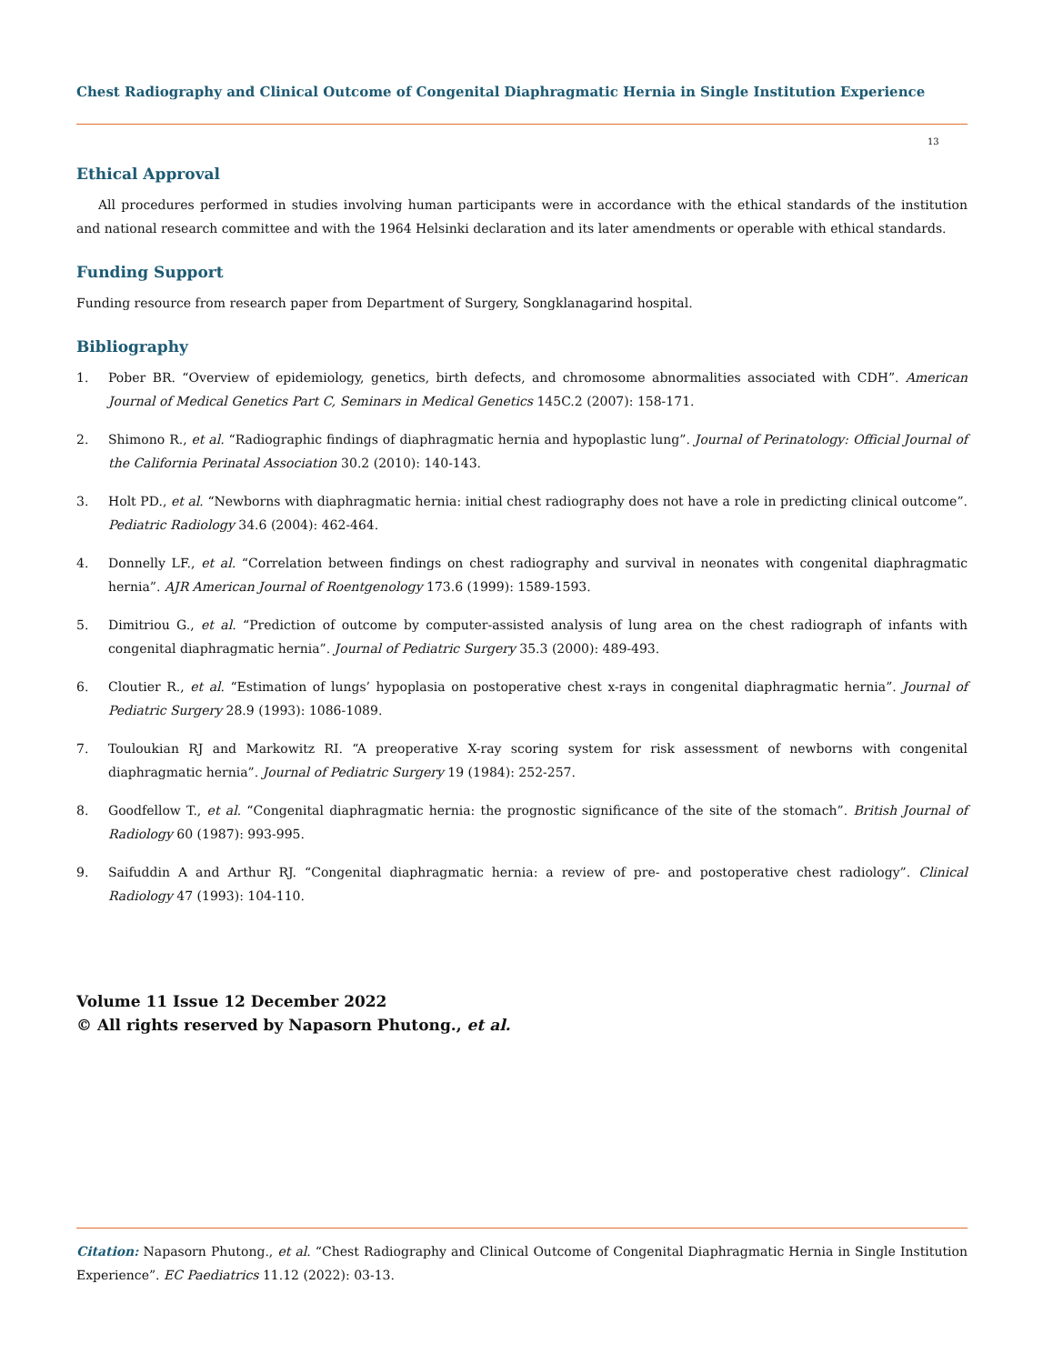Chest Radiography and Clinical Outcome of Congenital Diaphragmatic Hernia in Single Institution Experience
13
Ethical Approval
All procedures performed in studies involving human participants were in accordance with the ethical standards of the institution and national research committee and with the 1964 Helsinki declaration and its later amendments or operable with ethical standards.
Funding Support
Funding resource from research paper from Department of Surgery, Songklanagarind hospital.
Bibliography
1. Pober BR. “Overview of epidemiology, genetics, birth defects, and chromosome abnormalities associated with CDH”. American Journal of Medical Genetics Part C, Seminars in Medical Genetics 145C.2 (2007): 158-171.
2. Shimono R., et al. “Radiographic findings of diaphragmatic hernia and hypoplastic lung”. Journal of Perinatology: Official Journal of the California Perinatal Association 30.2 (2010): 140-143.
3. Holt PD., et al. “Newborns with diaphragmatic hernia: initial chest radiography does not have a role in predicting clinical outcome”. Pediatric Radiology 34.6 (2004): 462-464.
4. Donnelly LF., et al. “Correlation between findings on chest radiography and survival in neonates with congenital diaphragmatic hernia”. AJR American Journal of Roentgenology 173.6 (1999): 1589-1593.
5. Dimitriou G., et al. “Prediction of outcome by computer-assisted analysis of lung area on the chest radiograph of infants with congenital diaphragmatic hernia”. Journal of Pediatric Surgery 35.3 (2000): 489-493.
6. Cloutier R., et al. “Estimation of lungs’ hypoplasia on postoperative chest x-rays in congenital diaphragmatic hernia”. Journal of Pediatric Surgery 28.9 (1993): 1086-1089.
7. Touloukian RJ and Markowitz RI. “A preoperative X-ray scoring system for risk assessment of newborns with congenital diaphragmatic hernia”. Journal of Pediatric Surgery 19 (1984): 252-257.
8. Goodfellow T., et al. “Congenital diaphragmatic hernia: the prognostic significance of the site of the stomach”. British Journal of Radiology 60 (1987): 993-995.
9. Saifuddin A and Arthur RJ. “Congenital diaphragmatic hernia: a review of pre- and postoperative chest radiology”. Clinical Radiology 47 (1993): 104-110.
Volume 11 Issue 12 December 2022
© All rights reserved by Napasorn Phutong., et al.
Citation: Napasorn Phutong., et al. “Chest Radiography and Clinical Outcome of Congenital Diaphragmatic Hernia in Single Institution Experience”. EC Paediatrics 11.12 (2022): 03-13.